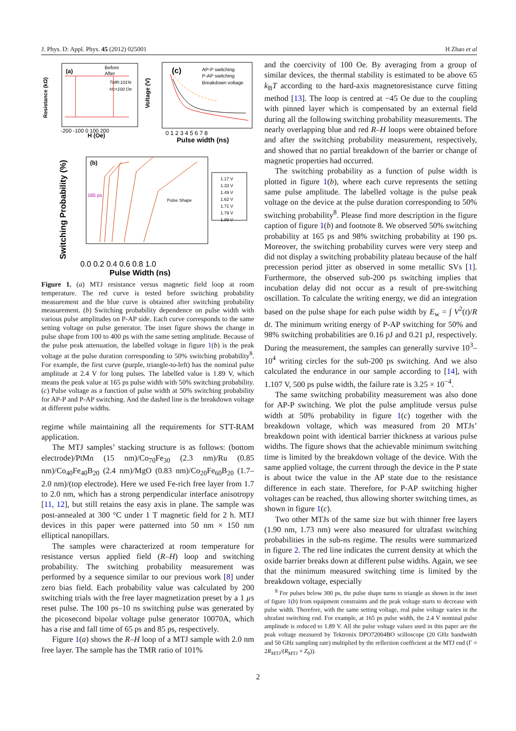J. Phys. D: Appl. Phys. 45 (2012) 025001 H Zhao et al
(a)
Before
After
TMR:101%
Hc=100 Oe
H (Oe)
-200 -100 0 100 200
Resistance (kΩ)
(c)
AP-P switching
P-AP switching
Breakdown voltage
Pulse width (ns)
0 1 2 3 4 5 6 7 8
Voltage (V)
(b)
165 ps
Pulse Shape
1.17 V
1.33 V
1.49 V
1.62 V
1.71 V
1.79 V
1.89 V
0.0 0.2 0.4 0.6 0.8 1.0
Pulse Width (ns)
Switching Probability (%)
Figure 1. (a) MTJ resistance versus magnetic field loop at room temperature. The red curve is tested before switching probability measurement and the blue curve is obtained after switching probability measurement. (b) Switching probability dependence on pulse width with various pulse amplitudes on P-AP side. Each curve corresponds to the same setting voltage on pulse generator. The inset figure shows the change in pulse shape from 100 to 400 ps with the same setting amplitude. Because of the pulse peak attenuation, the labelled voltage in figure 1(b) is the peak voltage at the pulse duration corresponding to 50% switching probability<sup>8</sup>. For example, the first curve (purple, triangle-to-left) has the nominal pulse amplitude at 2.4 V for long pulses. The labelled value is 1.89 V, which means the peak value at 165 ps pulse width with 50% switching probability. (c) Pulse voltage as a function of pulse width at 50% switching probability for AP-P and P-AP switching. And the dashed line is the breakdown voltage at different pulse widths.
regime while maintaining all the requirements for STT-RAM application.
The MTJ samples’ stacking structure is as follows: (bottom electrode)/PtMn (15 nm)/Co<sub>70</sub>Fe<sub>30</sub> (2.3 nm)/Ru (0.85 nm)/Co<sub>40</sub>Fe<sub>40</sub>B<sub>20</sub> (2.4 nm)/MgO (0.83 nm)/Co<sub>20</sub>Fe<sub>60</sub>B<sub>20</sub> (1.7–2.0 nm)/(top electrode). Here we used Fe-rich free layer from 1.7 to 2.0 nm, which has a strong perpendicular interface anisotropy [11, 12], but still retains the easy axis in plane. The sample was post-annealed at 300 °C under 1 T magnetic field for 2 h. MTJ devices in this paper were patterned into 50 nm × 150 nm elliptical nanopillars.
The samples were characterized at room temperature for resistance versus applied field (R–H) loop and switching probability. The switching probability measurement was performed by a sequence similar to our previous work [8] under zero bias field. Each probability value was calculated by 200 switching trials with the free layer magnetization preset by a 1 µs reset pulse. The 100 ps–10 ns switching pulse was generated by the picosecond bipolar voltage pulse generator 10070A, which has a rise and fall time of 65 ps and 85 ps, respectively.
Figure 1(a) shows the R–H loop of a MTJ sample with 2.0 nm free layer. The sample has the TMR ratio of 101%
and the coercivity of 100 Oe. By averaging from a group of similar devices, the thermal stability is estimated to be above 65 k<sub>B</sub>T according to the hard-axis magnetoresistance curve fitting method [13]. The loop is centred at −45 Oe due to the coupling with pinned layer which is compensated by an external field during all the following switching probability measurements. The nearly overlapping blue and red R–H loops were obtained before and after the switching probability measurement, respectively, and showed that no partial breakdown of the barrier or change of magnetic properties had occurred.
The switching probability as a function of pulse width is plotted in figure 1(b), where each curve represents the setting same pulse amplitude. The labelled voltage is the pulse peak voltage on the device at the pulse duration corresponding to 50% switching probability<sup>8</sup>. Please find more description in the figure caption of figure 1(b) and footnote 8. We observed 50% switching probability at 165 ps and 98% switching probability at 190 ps. Moreover, the switching probability curves were very steep and did not display a switching probability plateau because of the half precession period jitter as observed in some metallic SVs [1]. Furthermore, the observed sub-200 ps switching implies that incubation delay did not occur as a result of pre-switching oscillation. To calculate the writing energy, we did an integration based on the pulse shape for each pulse width by E<sub>w</sub> = ∫ V<sup>2</sup>(t)/R dt. The minimum writing energy of P-AP switching for 50% and 98% switching probabilities are 0.16 pJ and 0.21 pJ, respectively. During the measurement, the samples can generally survive 10<sup>3</sup>–10<sup>4</sup> writing circles for the sub-200 ps switching. And we also calculated the endurance in our sample according to [14], with 1.107 V, 500 ps pulse width, the failure rate is 3.25 × 10<sup>−4</sup>.
The same switching probability measurement was also done for AP-P switching. We plot the pulse amplitude versus pulse width at 50% probability in figure 1(c) together with the breakdown voltage, which was measured from 20 MTJs’ breakdown point with identical barrier thickness at various pulse widths. The figure shows that the achievable minimum switching time is limited by the breakdown voltage of the device. With the same applied voltage, the current through the device in the P state is about twice the value in the AP state due to the resistance difference in each state. Therefore, for P-AP switching higher voltages can be reached, thus allowing shorter switching times, as shown in figure 1(c).
Two other MTJs of the same size but with thinner free layers (1.90 nm, 1.73 nm) were also measured for ultrafast switching probabilities in the sub-ns regime. The results were summarized in figure 2. The red line indicates the current density at which the oxide barrier breaks down at different pulse widths. Again, we see that the minimum measured switching time is limited by the breakdown voltage, especially
<sup>8</sup> For pulses below 300 ps, the pulse shape turns to triangle as shown in the inset of figure 1(b) from equipment constraints and the peak voltage starts to decrease with pulse width. Therefore, with the same setting voltage, real pulse voltage varies in the ultrafast switching end. For example, at 165 ps pulse width, the 2.4 V nominal pulse amplitude is reduced to 1.89 V. All the pulse voltage values used in this paper are the peak voltage measured by Tektronix DPO72004BO scilloscope (20 GHz bandwidth and 50 GHz sampling rate) multiplied by the reflection coefficient at the MTJ end (Γ = 2R<sub>MTJ</sub>/(R<sub>MTJ</sub> + Z<sub>0</sub>)).
2